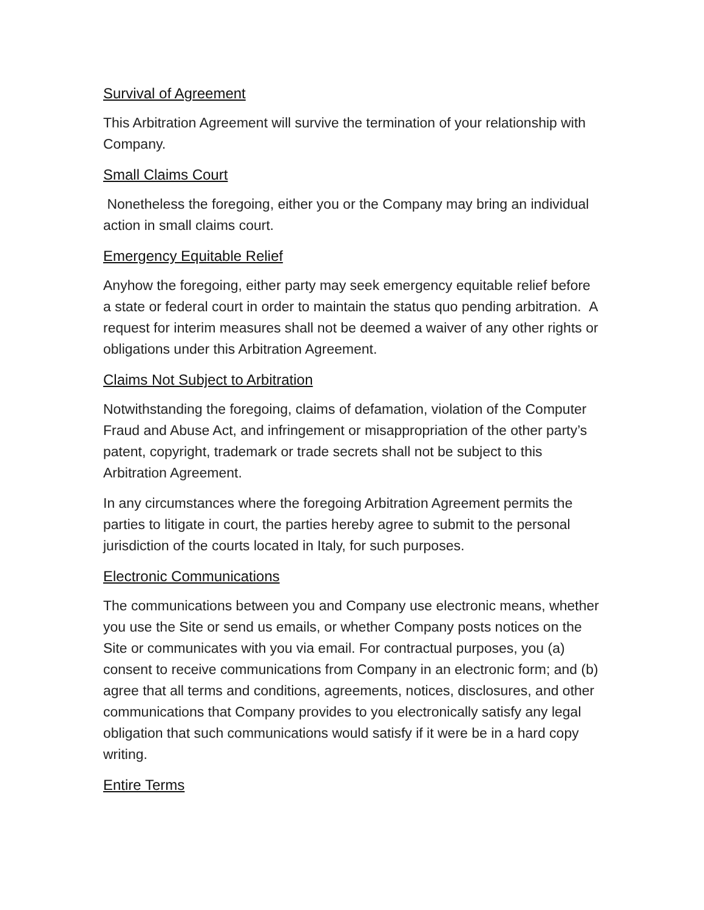Survival of Agreement
This Arbitration Agreement will survive the termination of your relationship with Company.
Small Claims Court
Nonetheless the foregoing, either you or the Company may bring an individual action in small claims court.
Emergency Equitable Relief
Anyhow the foregoing, either party may seek emergency equitable relief before a state or federal court in order to maintain the status quo pending arbitration. A request for interim measures shall not be deemed a waiver of any other rights or obligations under this Arbitration Agreement.
Claims Not Subject to Arbitration
Notwithstanding the foregoing, claims of defamation, violation of the Computer Fraud and Abuse Act, and infringement or misappropriation of the other party’s patent, copyright, trademark or trade secrets shall not be subject to this Arbitration Agreement.
In any circumstances where the foregoing Arbitration Agreement permits the parties to litigate in court, the parties hereby agree to submit to the personal jurisdiction of the courts located in Italy, for such purposes.
Electronic Communications
The communications between you and Company use electronic means, whether you use the Site or send us emails, or whether Company posts notices on the Site or communicates with you via email. For contractual purposes, you (a) consent to receive communications from Company in an electronic form; and (b) agree that all terms and conditions, agreements, notices, disclosures, and other communications that Company provides to you electronically satisfy any legal obligation that such communications would satisfy if it were be in a hard copy writing.
Entire Terms